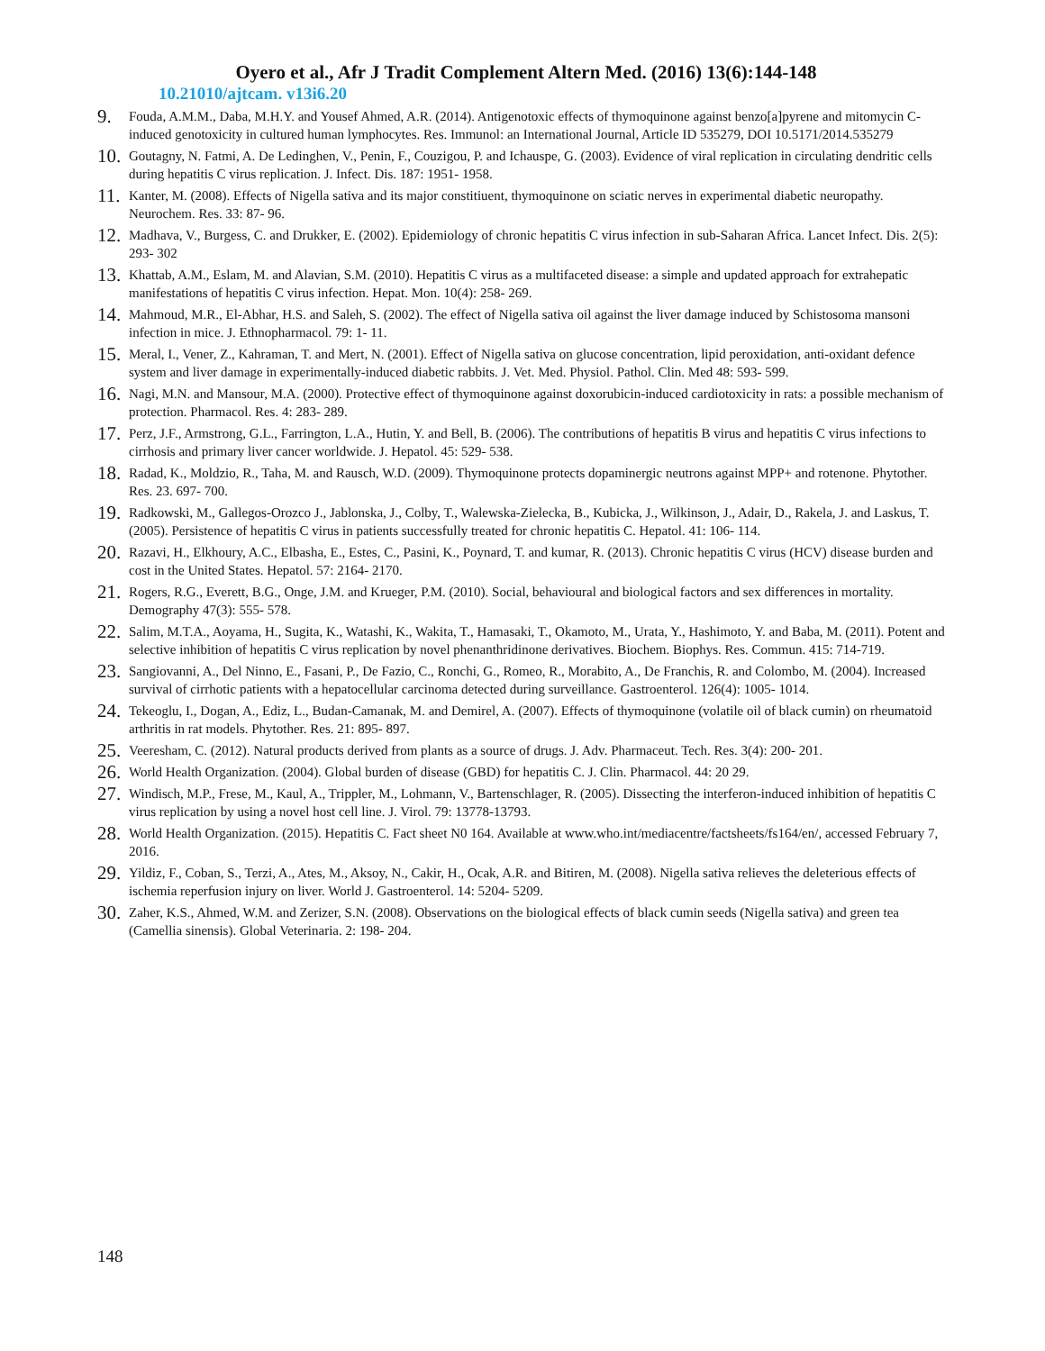Oyero et al., Afr J Tradit Complement Altern Med. (2016) 13(6):144-148
10.21010/ajtcam. v13i6.20
9. Fouda, A.M.M., Daba, M.H.Y. and Yousef Ahmed, A.R. (2014). Antigenotoxic effects of thymoquinone against benzo[a]pyrene and mitomycin C-induced genotoxicity in cultured human lymphocytes. Res. Immunol: an International Journal, Article ID 535279, DOI 10.5171/2014.535279
10. Goutagny, N. Fatmi, A. De Ledinghen, V., Penin, F., Couzigou, P. and Ichauspe, G. (2003). Evidence of viral replication in circulating dendritic cells during hepatitis C virus replication. J. Infect. Dis. 187: 1951- 1958.
11. Kanter, M. (2008). Effects of Nigella sativa and its major constitiuent, thymoquinone on sciatic nerves in experimental diabetic neuropathy. Neurochem. Res. 33: 87- 96.
12. Madhava, V., Burgess, C. and Drukker, E. (2002). Epidemiology of chronic hepatitis C virus infection in sub-Saharan Africa. Lancet Infect. Dis. 2(5): 293- 302
13. Khattab, A.M., Eslam, M. and Alavian, S.M. (2010). Hepatitis C virus as a multifaceted disease: a simple and updated approach for extrahepatic manifestations of hepatitis C virus infection. Hepat. Mon. 10(4): 258- 269.
14. Mahmoud, M.R., El-Abhar, H.S. and Saleh, S. (2002). The effect of Nigella sativa oil against the liver damage induced by Schistosoma mansoni infection in mice. J. Ethnopharmacol. 79: 1- 11.
15. Meral, I., Vener, Z., Kahraman, T. and Mert, N. (2001). Effect of Nigella sativa on glucose concentration, lipid peroxidation, anti-oxidant defence system and liver damage in experimentally-induced diabetic rabbits. J. Vet. Med. Physiol. Pathol. Clin. Med 48: 593- 599.
16. Nagi, M.N. and Mansour, M.A. (2000). Protective effect of thymoquinone against doxorubicin-induced cardiotoxicity in rats: a possible mechanism of protection. Pharmacol. Res. 4: 283- 289.
17. Perz, J.F., Armstrong, G.L., Farrington, L.A., Hutin, Y. and Bell, B. (2006). The contributions of hepatitis B virus and hepatitis C virus infections to cirrhosis and primary liver cancer worldwide. J. Hepatol. 45: 529- 538.
18. Radad, K., Moldzio, R., Taha, M. and Rausch, W.D. (2009). Thymoquinone protects dopaminergic neutrons against MPP+ and rotenone. Phytother. Res. 23. 697- 700.
19. Radkowski, M., Gallegos-Orozco J., Jablonska, J., Colby, T., Walewska-Zielecka, B., Kubicka, J., Wilkinson, J., Adair, D., Rakela, J. and Laskus, T. (2005). Persistence of hepatitis C virus in patients successfully treated for chronic hepatitis C. Hepatol. 41: 106- 114.
20. Razavi, H., Elkhoury, A.C., Elbasha, E., Estes, C., Pasini, K., Poynard, T. and kumar, R. (2013). Chronic hepatitis C virus (HCV) disease burden and cost in the United States. Hepatol. 57: 2164- 2170.
21. Rogers, R.G., Everett, B.G., Onge, J.M. and Krueger, P.M. (2010). Social, behavioural and biological factors and sex differences in mortality. Demography 47(3): 555- 578.
22. Salim, M.T.A., Aoyama, H., Sugita, K., Watashi, K., Wakita, T., Hamasaki, T., Okamoto, M., Urata, Y., Hashimoto, Y. and Baba, M. (2011). Potent and selective inhibition of hepatitis C virus replication by novel phenanthridinone derivatives. Biochem. Biophys. Res. Commun. 415: 714-719.
23. Sangiovanni, A., Del Ninno, E., Fasani, P., De Fazio, C., Ronchi, G., Romeo, R., Morabito, A., De Franchis, R. and Colombo, M. (2004). Increased survival of cirrhotic patients with a hepatocellular carcinoma detected during surveillance. Gastroenterol. 126(4): 1005- 1014.
24. Tekeoglu, I., Dogan, A., Ediz, L., Budan-Camanak, M. and Demirel, A. (2007). Effects of thymoquinone (volatile oil of black cumin) on rheumatoid arthritis in rat models. Phytother. Res. 21: 895- 897.
25. Veeresham, C. (2012). Natural products derived from plants as a source of drugs. J. Adv. Pharmaceut. Tech. Res. 3(4): 200- 201.
26. World Health Organization. (2004). Global burden of disease (GBD) for hepatitis C. J. Clin. Pharmacol. 44: 20 29.
27. Windisch, M.P., Frese, M., Kaul, A., Trippler, M., Lohmann, V., Bartenschlager, R. (2005). Dissecting the interferon-induced inhibition of hepatitis C virus replication by using a novel host cell line. J. Virol. 79: 13778-13793.
28. World Health Organization. (2015). Hepatitis C. Fact sheet N0 164. Available at www.who.int/mediacentre/factsheets/fs164/en/, accessed February 7, 2016.
29. Yildiz, F., Coban, S., Terzi, A., Ates, M., Aksoy, N., Cakir, H., Ocak, A.R. and Bitiren, M. (2008). Nigella sativa relieves the deleterious effects of ischemia reperfusion injury on liver. World J. Gastroenterol. 14: 5204- 5209.
30. Zaher, K.S., Ahmed, W.M. and Zerizer, S.N. (2008). Observations on the biological effects of black cumin seeds (Nigella sativa) and green tea (Camellia sinensis). Global Veterinaria. 2: 198- 204.
148